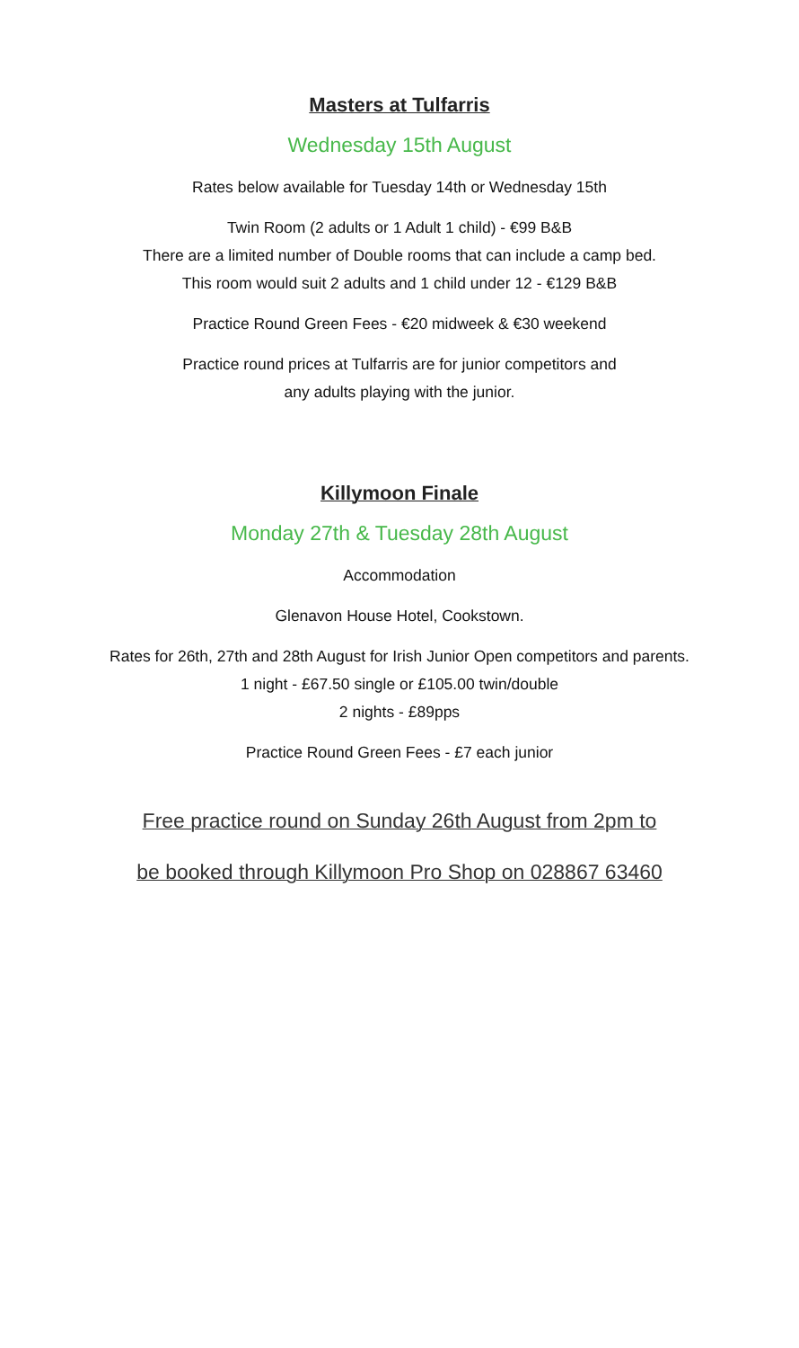Masters at Tulfarris
Wednesday 15th August
Rates below available for Tuesday 14th or Wednesday 15th
Twin Room (2 adults or 1 Adult 1 child) - €99 B&B
There are a limited number of Double rooms that can include a camp bed.
This room would suit 2 adults and 1 child under 12 - €129 B&B
Practice Round Green Fees - €20 midweek & €30 weekend
Practice round prices at Tulfarris are for junior competitors and
any adults playing with the junior.
Killymoon Finale
Monday 27th & Tuesday 28th August
Accommodation
Glenavon House Hotel, Cookstown.
Rates for 26th, 27th and 28th August for Irish Junior Open competitors and parents.
1 night - £67.50 single or £105.00 twin/double
2 nights - £89pps
Practice Round Green Fees - £7 each junior
Free practice round on Sunday 26th August from 2pm to
be booked through Killymoon Pro Shop on 028867 63460